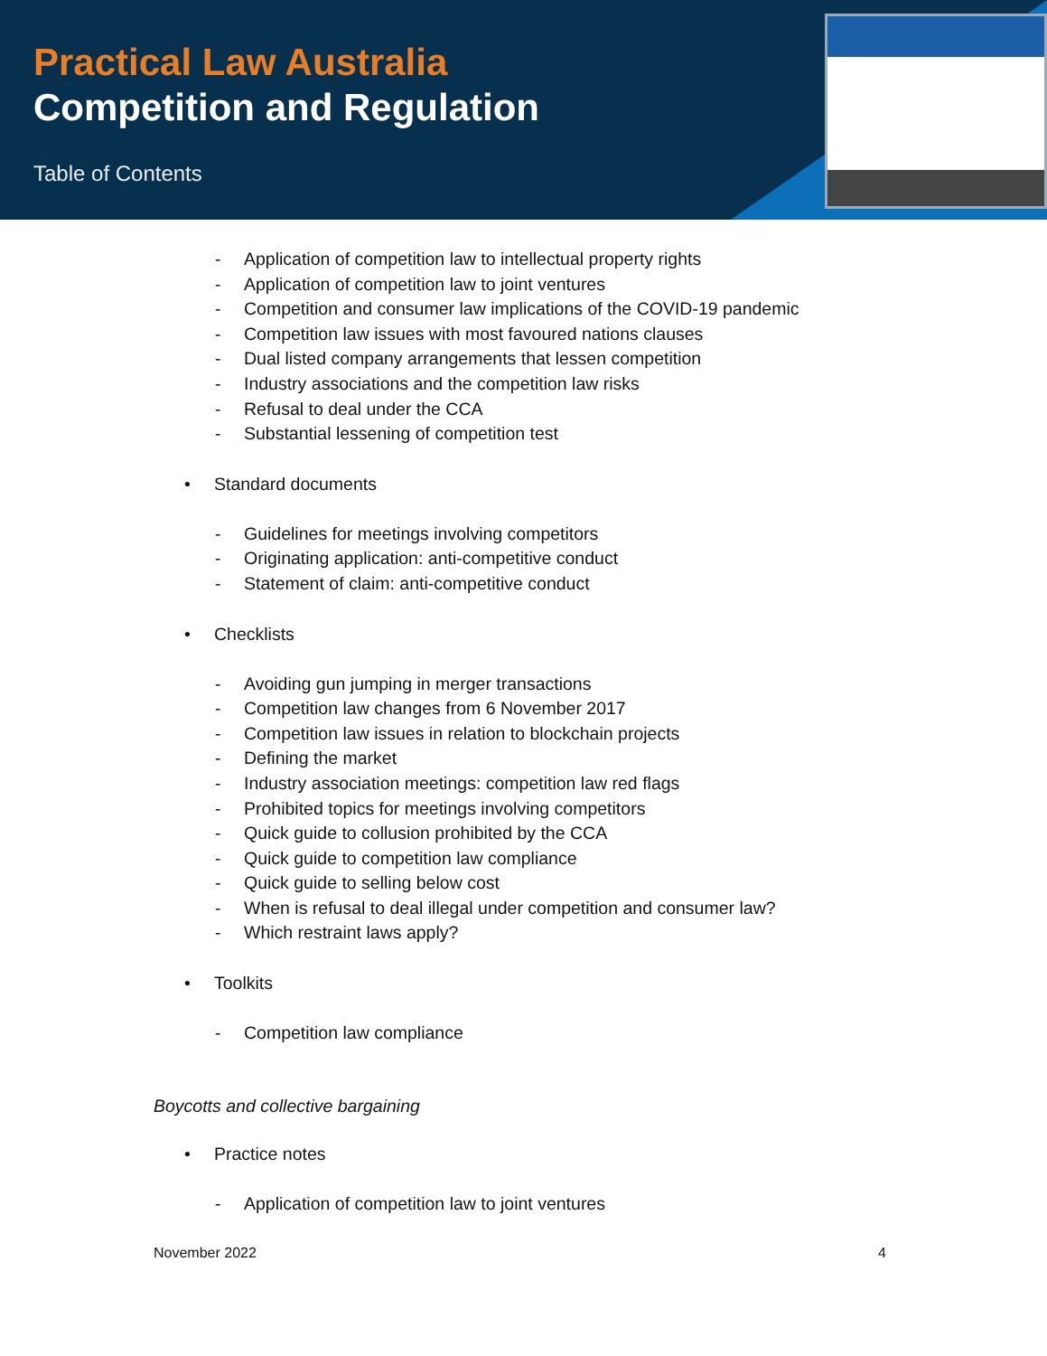Practical Law Australia
Competition and Regulation
Table of Contents
- Application of competition law to intellectual property rights
- Application of competition law to joint ventures
- Competition and consumer law implications of the COVID-19 pandemic
- Competition law issues with most favoured nations clauses
- Dual listed company arrangements that lessen competition
- Industry associations and the competition law risks
- Refusal to deal under the CCA
- Substantial lessening of competition test
• Standard documents
- Guidelines for meetings involving competitors
- Originating application: anti-competitive conduct
- Statement of claim: anti-competitive conduct
• Checklists
- Avoiding gun jumping in merger transactions
- Competition law changes from 6 November 2017
- Competition law issues in relation to blockchain projects
- Defining the market
- Industry association meetings: competition law red flags
- Prohibited topics for meetings involving competitors
- Quick guide to collusion prohibited by the CCA
- Quick guide to competition law compliance
- Quick guide to selling below cost
- When is refusal to deal illegal under competition and consumer law?
- Which restraint laws apply?
• Toolkits
- Competition law compliance
Boycotts and collective bargaining
• Practice notes
- Application of competition law to joint ventures
November 2022 4